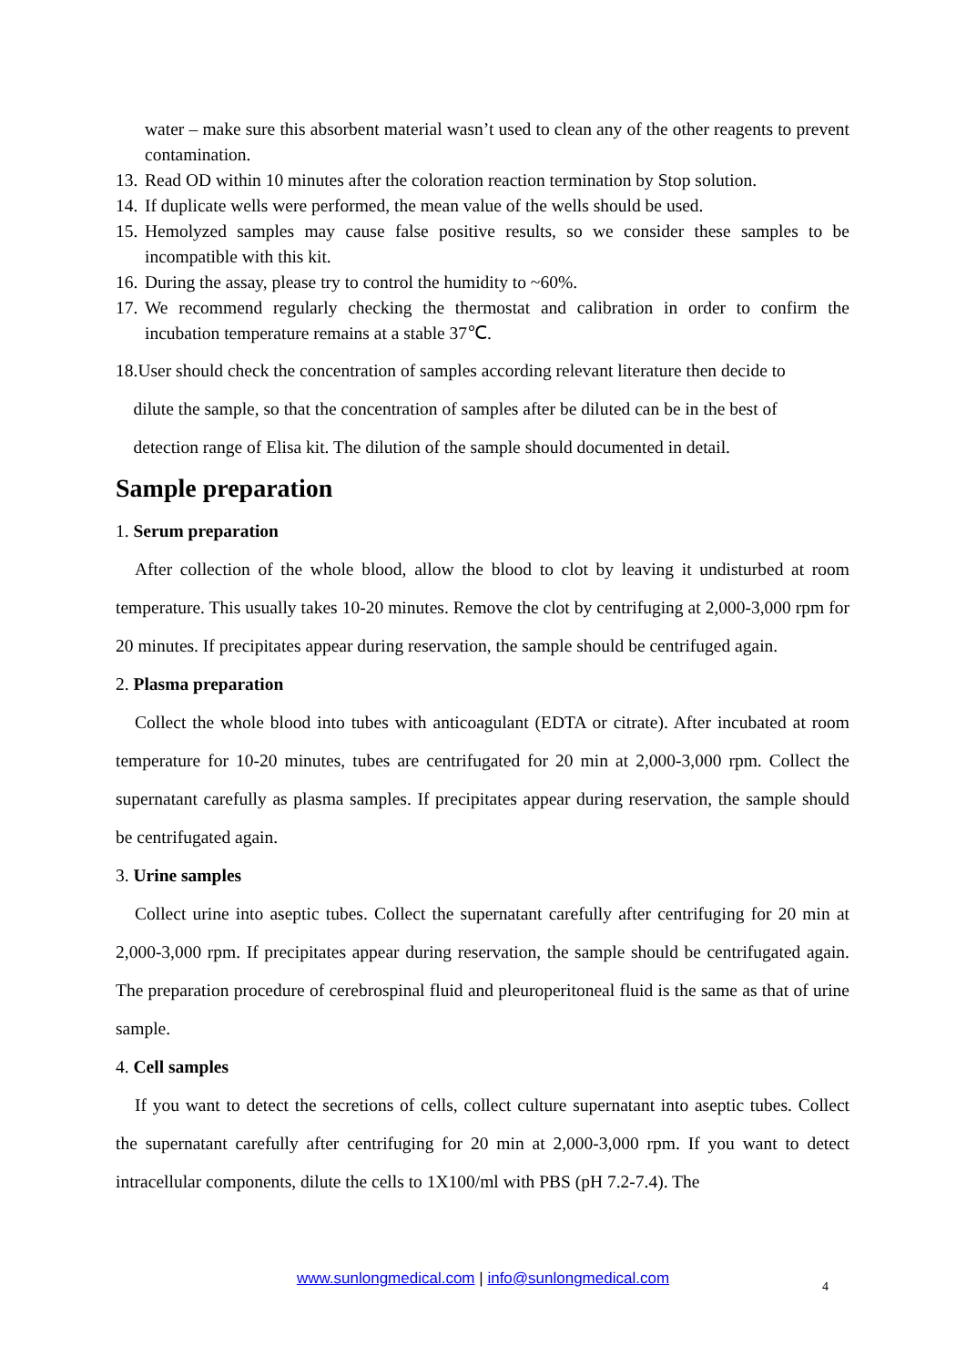water – make sure this absorbent material wasn’t used to clean any of the other reagents to prevent contamination.
13. Read OD within 10 minutes after the coloration reaction termination by Stop solution.
14. If duplicate wells were performed, the mean value of the wells should be used.
15. Hemolyzed samples may cause false positive results, so we consider these samples to be incompatible with this kit.
16. During the assay, please try to control the humidity to ~60%.
17. We recommend regularly checking the thermostat and calibration in order to confirm the incubation temperature remains at a stable 37℃.
18.User should check the concentration of samples according relevant literature then decide to
dilute the sample, so that the concentration of samples after be diluted can be in the best of
detection range of Elisa kit. The dilution of the sample should documented in detail.
Sample preparation
1. Serum preparation
After collection of the whole blood, allow the blood to clot by leaving it undisturbed at room temperature. This usually takes 10-20 minutes. Remove the clot by centrifuging at 2,000-3,000 rpm for 20 minutes. If precipitates appear during reservation, the sample should be centrifuged again.
2. Plasma preparation
Collect the whole blood into tubes with anticoagulant (EDTA or citrate). After incubated at room temperature for 10-20 minutes, tubes are centrifugated for 20 min at 2,000-3,000 rpm. Collect the supernatant carefully as plasma samples. If precipitates appear during reservation, the sample should be centrifugated again.
3. Urine samples
Collect urine into aseptic tubes. Collect the supernatant carefully after centrifuging for 20 min at 2,000-3,000 rpm. If precipitates appear during reservation, the sample should be centrifugated again. The preparation procedure of cerebrospinal fluid and pleuroperitoneal fluid is the same as that of urine sample.
4. Cell samples
If you want to detect the secretions of cells, collect culture supernatant into aseptic tubes. Collect the supernatant carefully after centrifuging for 20 min at 2,000-3,000 rpm. If you want to detect intracellular components, dilute the cells to 1X100/ml with PBS (pH 7.2-7.4). The
www.sunlongmedical.com | info@sunlongmedical.com 4